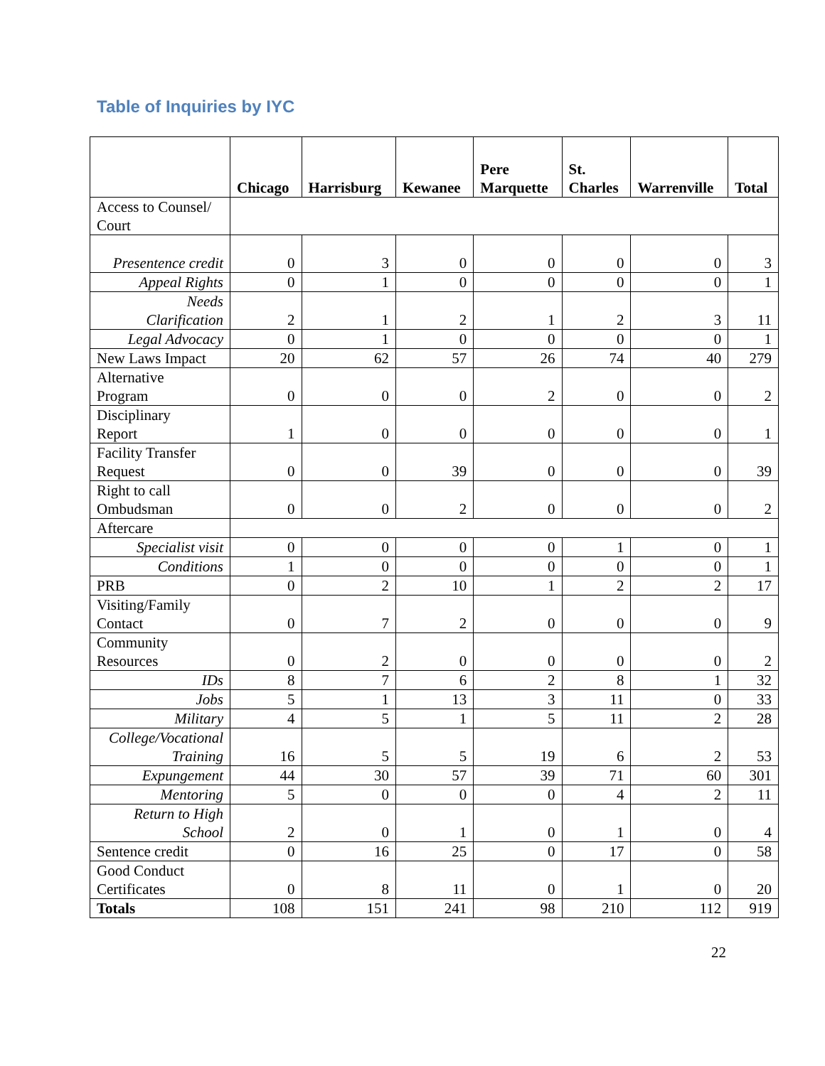Table of Inquiries by IYC
| | Chicago | Harrisburg | Kewanee | Pere Marquette | St. Charles | Warrenville | Total |
| --- | --- | --- | --- | --- | --- | --- | --- |
| Access to Counsel/ Court | | | | | | | |
| Presentence credit | 0 | 3 | 0 | 0 | 0 | 0 | 3 |
| Appeal Rights | 0 | 1 | 0 | 0 | 0 | 0 | 1 |
| Needs Clarification | 2 | 1 | 2 | 1 | 2 | 3 | 11 |
| Legal Advocacy | 0 | 1 | 0 | 0 | 0 | 0 | 1 |
| New Laws Impact | 20 | 62 | 57 | 26 | 74 | 40 | 279 |
| Alternative Program | 0 | 0 | 0 | 2 | 0 | 0 | 2 |
| Disciplinary Report | 1 | 0 | 0 | 0 | 0 | 0 | 1 |
| Facility Transfer Request | 0 | 0 | 39 | 0 | 0 | 0 | 39 |
| Right to call Ombudsman | 0 | 0 | 2 | 0 | 0 | 0 | 2 |
| Aftercare | | | | | | | |
| Specialist visit | 0 | 0 | 0 | 0 | 1 | 0 | 1 |
| Conditions | 1 | 0 | 0 | 0 | 0 | 0 | 1 |
| PRB | 0 | 2 | 10 | 1 | 2 | 2 | 17 |
| Visiting/Family Contact | 0 | 7 | 2 | 0 | 0 | 0 | 9 |
| Community Resources | 0 | 2 | 0 | 0 | 0 | 0 | 2 |
| IDs | 8 | 7 | 6 | 2 | 8 | 1 | 32 |
| Jobs | 5 | 1 | 13 | 3 | 11 | 0 | 33 |
| Military | 4 | 5 | 1 | 5 | 11 | 2 | 28 |
| College/Vocational Training | 16 | 5 | 5 | 19 | 6 | 2 | 53 |
| Expungement | 44 | 30 | 57 | 39 | 71 | 60 | 301 |
| Mentoring | 5 | 0 | 0 | 0 | 4 | 2 | 11 |
| Return to High School | 2 | 0 | 1 | 0 | 1 | 0 | 4 |
| Sentence credit | 0 | 16 | 25 | 0 | 17 | 0 | 58 |
| Good Conduct Certificates | 0 | 8 | 11 | 0 | 1 | 0 | 20 |
| Totals | 108 | 151 | 241 | 98 | 210 | 112 | 919 |
22